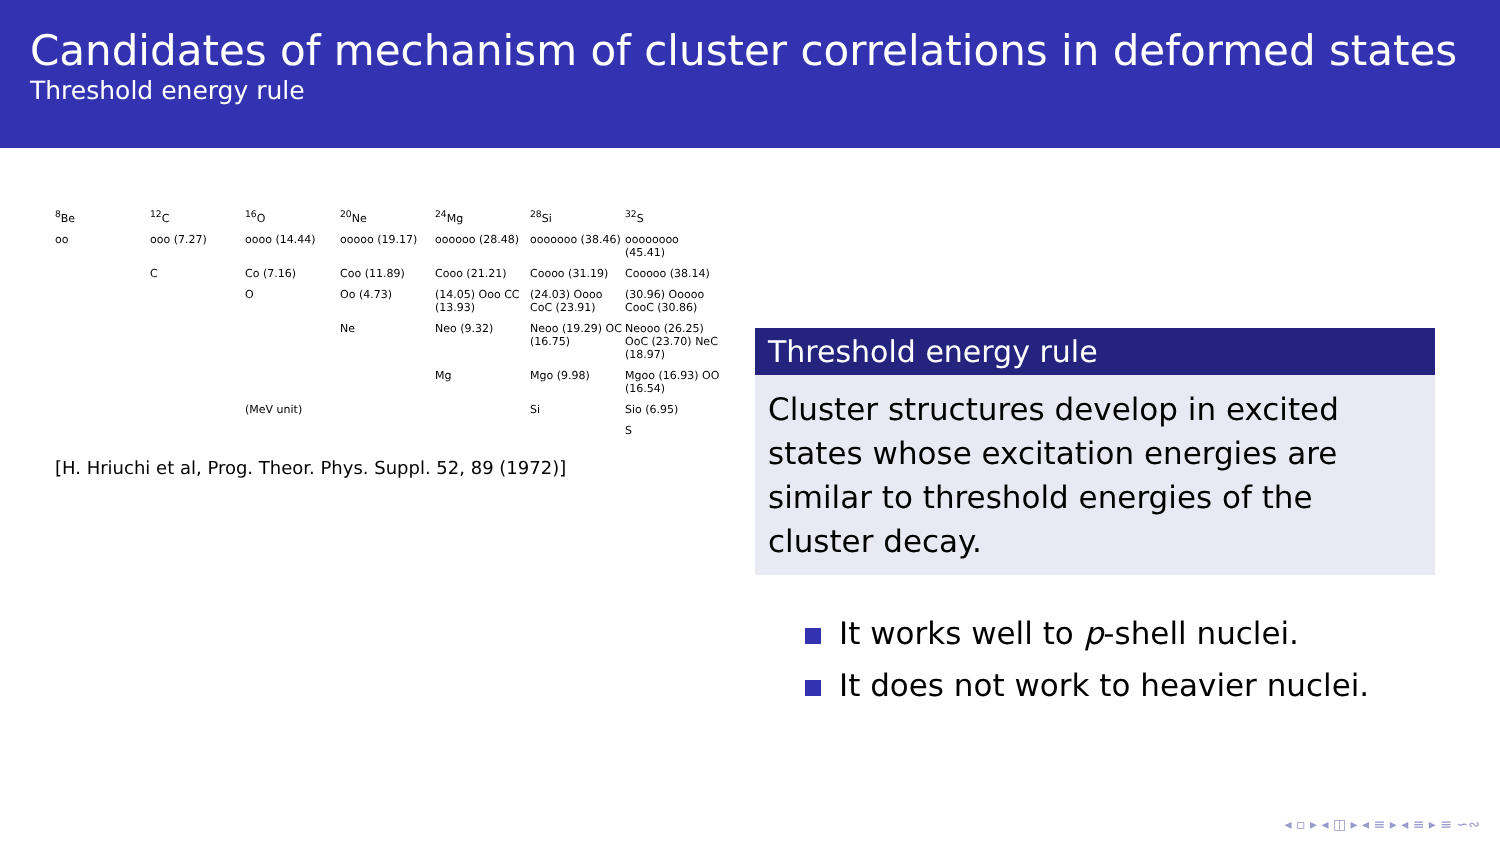Candidates of mechanism of cluster correlations in deformed states
Threshold energy rule
<sup>8</sup>Be <sup>12</sup>C <sup>16</sup>O <sup>20</sup>Ne <sup>24</sup>Mg <sup>28</sup>Si <sup>32</sup>S
oo ooo (7.27) oooo (14.44) ooooo (19.17) oooooo (28.48) ooooooo (38.46) oooooooo (45.41)
C Co (7.16) Coo (11.89) Cooo (21.21) Coooo (31.19) Cooooo (38.14)
O Oo (4.73) (14.05) Ooo CC (13.93) (24.03) Oooo CoC (23.91) (30.96) Ooooo CooC (30.86)
Ne Neo (9.32) Neoo (19.29) OC (16.75) Neooo (26.25) OoC (23.70) NeC (18.97)
Mg Mgo (9.98) Mgoo (16.93) OO (16.54)
(MeV unit) Si Sio (6.95)
S
[H. Hriuchi et al, Prog. Theor. Phys. Suppl. 52, 89 (1972)]
Threshold energy rule
Cluster structures develop in excited states whose excitation energies are similar to threshold energies of the cluster decay.
It works well to p-shell nuclei.
It does not work to heavier nuclei.
◂ ▫ ▸ ◂ ◫ ▸ ◂ ≡ ▸ ◂ ≡ ▸ ≡ ∽∾